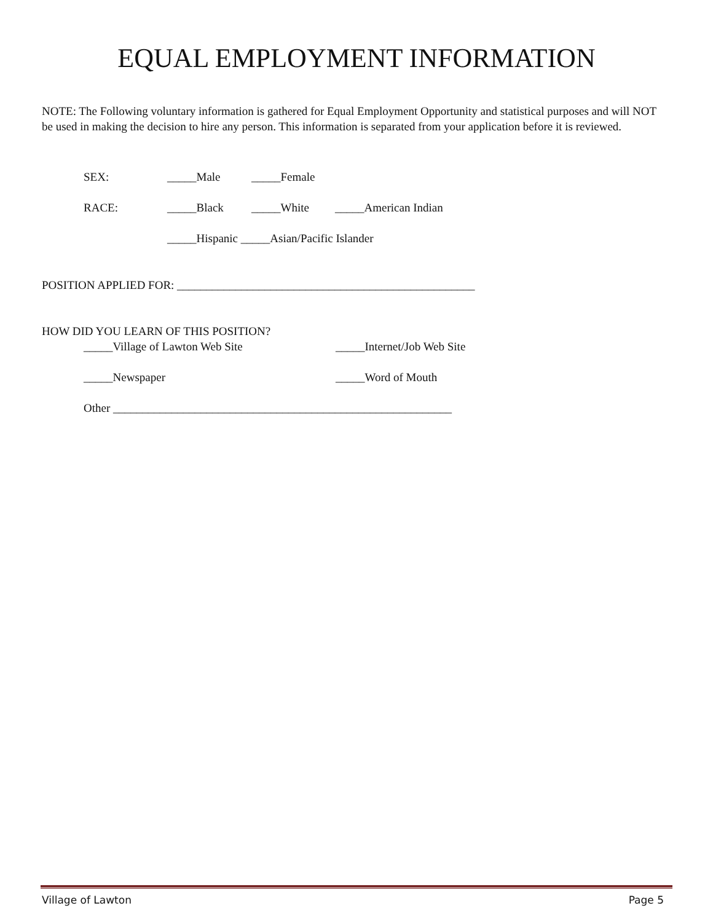EQUAL EMPLOYMENT INFORMATION
NOTE: The Following voluntary information is gathered for Equal Employment Opportunity and statistical purposes and will NOT be used in making the decision to hire any person. This information is separated from your application before it is reviewed.
SEX: _____Male _____Female
RACE: _____Black _____White _____American Indian
_____Hispanic _____Asian/Pacific Islander
POSITION APPLIED FOR: ___________________________________________________
HOW DID YOU LEARN OF THIS POSITION?
_____Village of Lawton Web Site _____Internet/Job Web Site
_____Newspaper _____Word of Mouth
Other __________________________________________________________
Village of Lawton Page 5